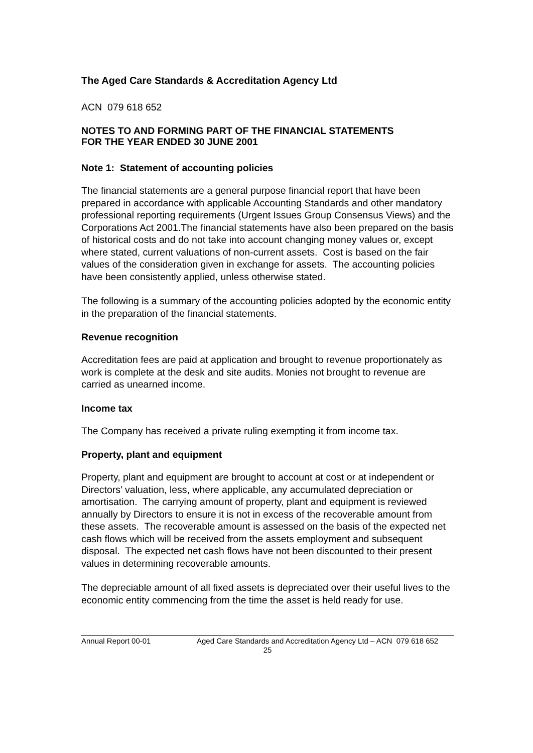The Aged Care Standards & Accreditation Agency Ltd
ACN 079 618 652
NOTES TO AND FORMING PART OF THE FINANCIAL STATEMENTS
FOR THE YEAR ENDED 30 JUNE 2001
Note 1: Statement of accounting policies
The financial statements are a general purpose financial report that have been prepared in accordance with applicable Accounting Standards and other mandatory professional reporting requirements (Urgent Issues Group Consensus Views) and the Corporations Act 2001.The financial statements have also been prepared on the basis of historical costs and do not take into account changing money values or, except where stated, current valuations of non-current assets. Cost is based on the fair values of the consideration given in exchange for assets. The accounting policies have been consistently applied, unless otherwise stated.
The following is a summary of the accounting policies adopted by the economic entity in the preparation of the financial statements.
Revenue recognition
Accreditation fees are paid at application and brought to revenue proportionately as work is complete at the desk and site audits. Monies not brought to revenue are carried as unearned income.
Income tax
The Company has received a private ruling exempting it from income tax.
Property, plant and equipment
Property, plant and equipment are brought to account at cost or at independent or Directors’ valuation, less, where applicable, any accumulated depreciation or amortisation. The carrying amount of property, plant and equipment is reviewed annually by Directors to ensure it is not in excess of the recoverable amount from these assets. The recoverable amount is assessed on the basis of the expected net cash flows which will be received from the assets employment and subsequent disposal. The expected net cash flows have not been discounted to their present values in determining recoverable amounts.
The depreciable amount of all fixed assets is depreciated over their useful lives to the economic entity commencing from the time the asset is held ready for use.
Annual Report 00-01 Aged Care Standards and Accreditation Agency Ltd – ACN 079 618 652
25